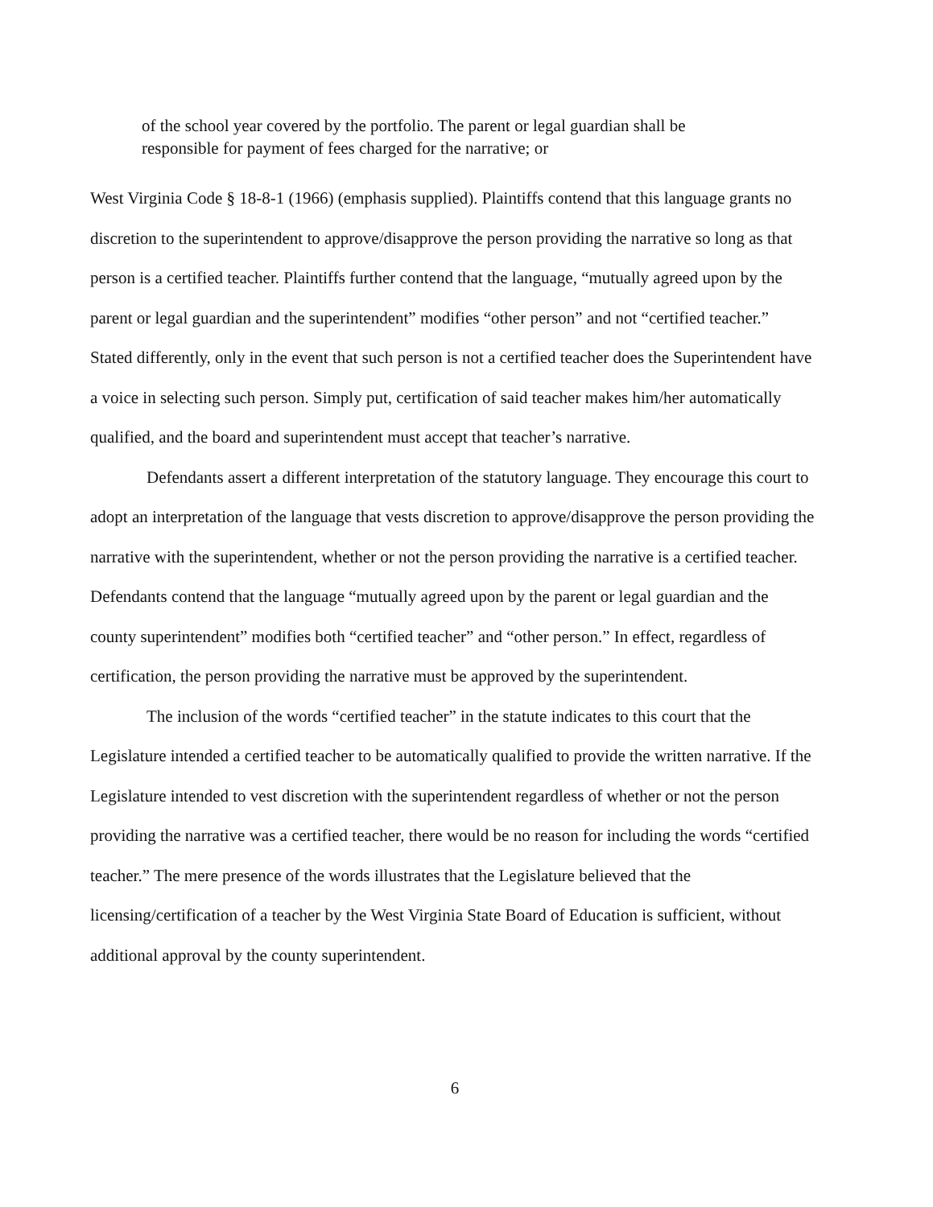of the school year covered by the portfolio. The parent or legal guardian shall be responsible for payment of fees charged for the narrative; or
West Virginia Code § 18-8-1 (1966) (emphasis supplied). Plaintiffs contend that this language grants no discretion to the superintendent to approve/disapprove the person providing the narrative so long as that person is a certified teacher. Plaintiffs further contend that the language, “mutually agreed upon by the parent or legal guardian and the superintendent” modifies “other person” and not “certified teacher.” Stated differently, only in the event that such person is not a certified teacher does the Superintendent have a voice in selecting such person. Simply put, certification of said teacher makes him/her automatically qualified, and the board and superintendent must accept that teacher’s narrative.
Defendants assert a different interpretation of the statutory language. They encourage this court to adopt an interpretation of the language that vests discretion to approve/disapprove the person providing the narrative with the superintendent, whether or not the person providing the narrative is a certified teacher. Defendants contend that the language “mutually agreed upon by the parent or legal guardian and the county superintendent” modifies both “certified teacher” and “other person.” In effect, regardless of certification, the person providing the narrative must be approved by the superintendent.
The inclusion of the words “certified teacher” in the statute indicates to this court that the Legislature intended a certified teacher to be automatically qualified to provide the written narrative. If the Legislature intended to vest discretion with the superintendent regardless of whether or not the person providing the narrative was a certified teacher, there would be no reason for including the words “certified teacher.” The mere presence of the words illustrates that the Legislature believed that the licensing/certification of a teacher by the West Virginia State Board of Education is sufficient, without additional approval by the county superintendent.
6